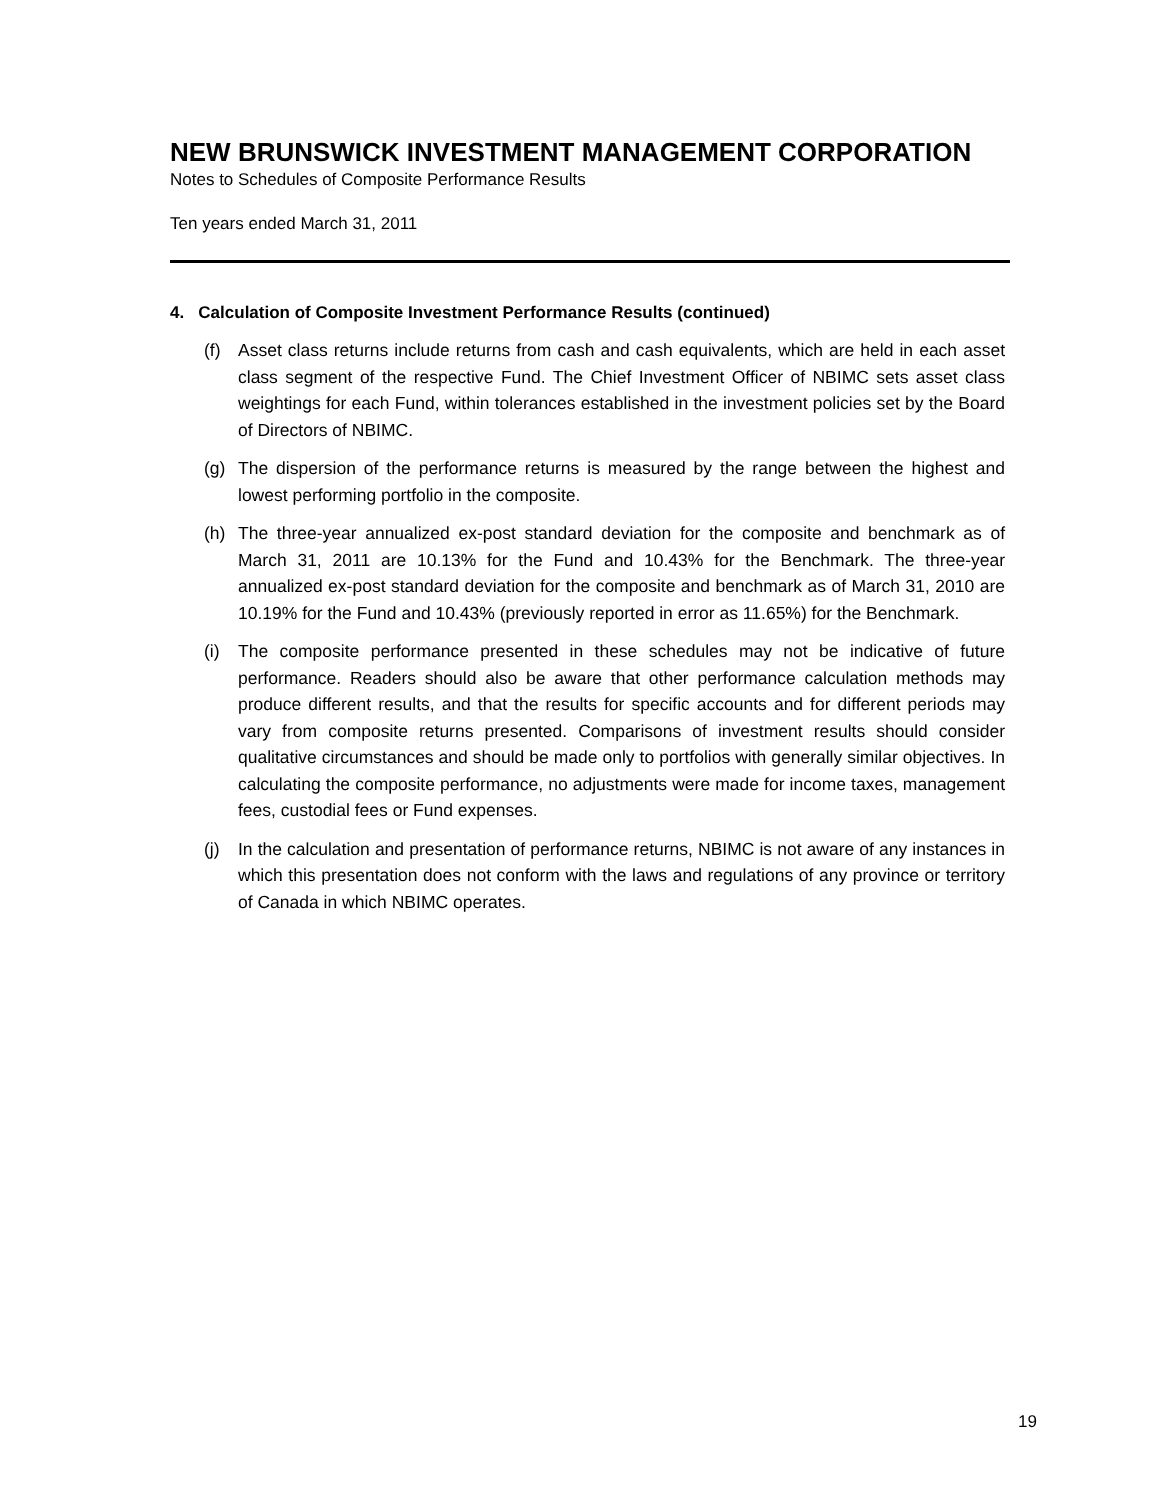NEW BRUNSWICK INVESTMENT MANAGEMENT CORPORATION
Notes to Schedules of Composite Performance Results
Ten years ended March 31, 2011
4. Calculation of Composite Investment Performance Results (continued)
(f) Asset class returns include returns from cash and cash equivalents, which are held in each asset class segment of the respective Fund. The Chief Investment Officer of NBIMC sets asset class weightings for each Fund, within tolerances established in the investment policies set by the Board of Directors of NBIMC.
(g) The dispersion of the performance returns is measured by the range between the highest and lowest performing portfolio in the composite.
(h) The three-year annualized ex-post standard deviation for the composite and benchmark as of March 31, 2011 are 10.13% for the Fund and 10.43% for the Benchmark. The three-year annualized ex-post standard deviation for the composite and benchmark as of March 31, 2010 are 10.19% for the Fund and 10.43% (previously reported in error as 11.65%) for the Benchmark.
(i) The composite performance presented in these schedules may not be indicative of future performance. Readers should also be aware that other performance calculation methods may produce different results, and that the results for specific accounts and for different periods may vary from composite returns presented. Comparisons of investment results should consider qualitative circumstances and should be made only to portfolios with generally similar objectives. In calculating the composite performance, no adjustments were made for income taxes, management fees, custodial fees or Fund expenses.
(j) In the calculation and presentation of performance returns, NBIMC is not aware of any instances in which this presentation does not conform with the laws and regulations of any province or territory of Canada in which NBIMC operates.
19